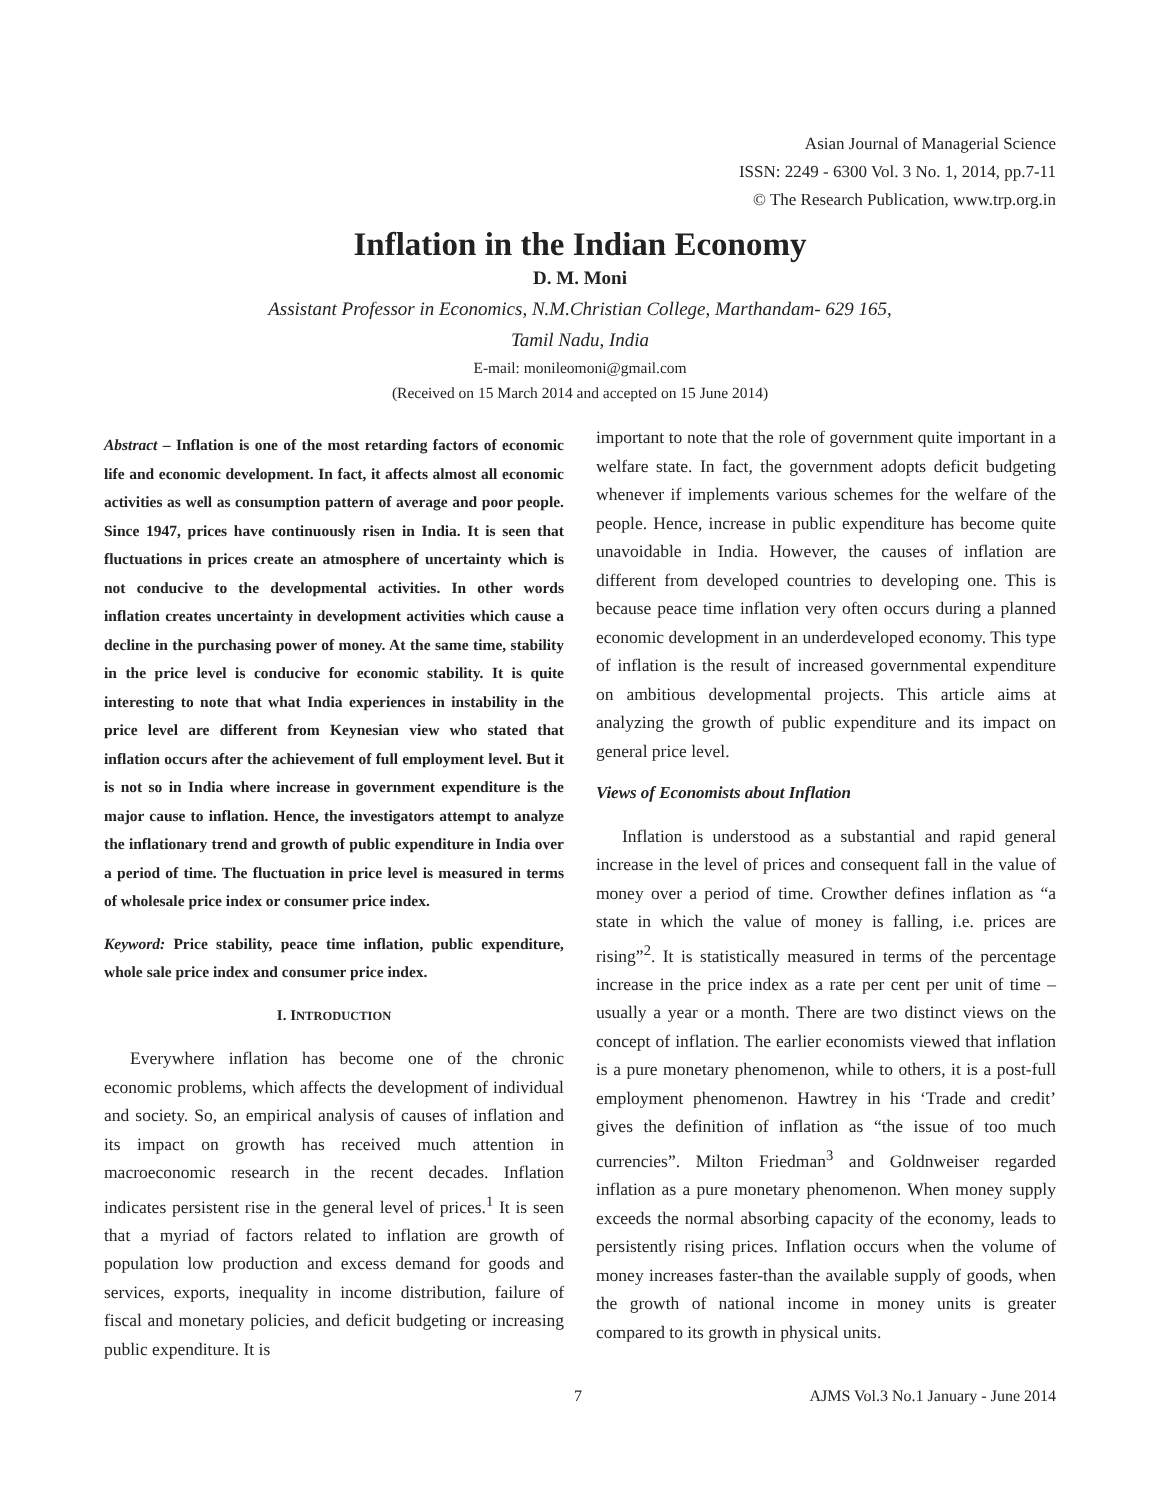Asian Journal of Managerial Science
ISSN: 2249 - 6300 Vol. 3 No. 1, 2014, pp.7-11
© The Research Publication, www.trp.org.in
Inflation in the Indian Economy
D. M. Moni
Assistant Professor in Economics, N.M.Christian College, Marthandam- 629 165,
Tamil Nadu, India
E-mail: monileomoni@gmail.com
(Received on 15 March 2014 and accepted on 15 June 2014)
Abstract – Inflation is one of the most retarding factors of economic life and economic development. In fact, it affects almost all economic activities as well as consumption pattern of average and poor people. Since 1947, prices have continuously risen in India. It is seen that fluctuations in prices create an atmosphere of uncertainty which is not conducive to the developmental activities. In other words inflation creates uncertainty in development activities which cause a decline in the purchasing power of money. At the same time, stability in the price level is conducive for economic stability. It is quite interesting to note that what India experiences in instability in the price level are different from Keynesian view who stated that inflation occurs after the achievement of full employment level. But it is not so in India where increase in government expenditure is the major cause to inflation. Hence, the investigators attempt to analyze the inflationary trend and growth of public expenditure in India over a period of time. The fluctuation in price level is measured in terms of wholesale price index or consumer price index.
Keyword: Price stability, peace time inflation, public expenditure, whole sale price index and consumer price index.
I. INTRODUCTION
Everywhere inflation has become one of the chronic economic problems, which affects the development of individual and society. So, an empirical analysis of causes of inflation and its impact on growth has received much attention in macroeconomic research in the recent decades. Inflation indicates persistent rise in the general level of prices.<sup>1</sup> It is seen that a myriad of factors related to inflation are growth of population low production and excess demand for goods and services, exports, inequality in income distribution, failure of fiscal and monetary policies, and deficit budgeting or increasing public expenditure. It is
important to note that the role of government quite important in a welfare state. In fact, the government adopts deficit budgeting whenever if implements various schemes for the welfare of the people. Hence, increase in public expenditure has become quite unavoidable in India. However, the causes of inflation are different from developed countries to developing one. This is because peace time inflation very often occurs during a planned economic development in an underdeveloped economy. This type of inflation is the result of increased governmental expenditure on ambitious developmental projects. This article aims at analyzing the growth of public expenditure and its impact on general price level.
Views of Economists about Inflation
Inflation is understood as a substantial and rapid general increase in the level of prices and consequent fall in the value of money over a period of time. Crowther defines inflation as “a state in which the value of money is falling, i.e. prices are rising”<sup>2</sup>. It is statistically measured in terms of the percentage increase in the price index as a rate per cent per unit of time – usually a year or a month. There are two distinct views on the concept of inflation. The earlier economists viewed that inflation is a pure monetary phenomenon, while to others, it is a post-full employment phenomenon. Hawtrey in his ‘Trade and credit’ gives the definition of inflation as “the issue of too much currencies”. Milton Friedman<sup>3</sup> and Goldnweiser regarded inflation as a pure monetary phenomenon. When money supply exceeds the normal absorbing capacity of the economy, leads to persistently rising prices. Inflation occurs when the volume of money increases faster-than the available supply of goods, when the growth of national income in money units is greater compared to its growth in physical units.
7 AJMS Vol.3 No.1 January - June 2014